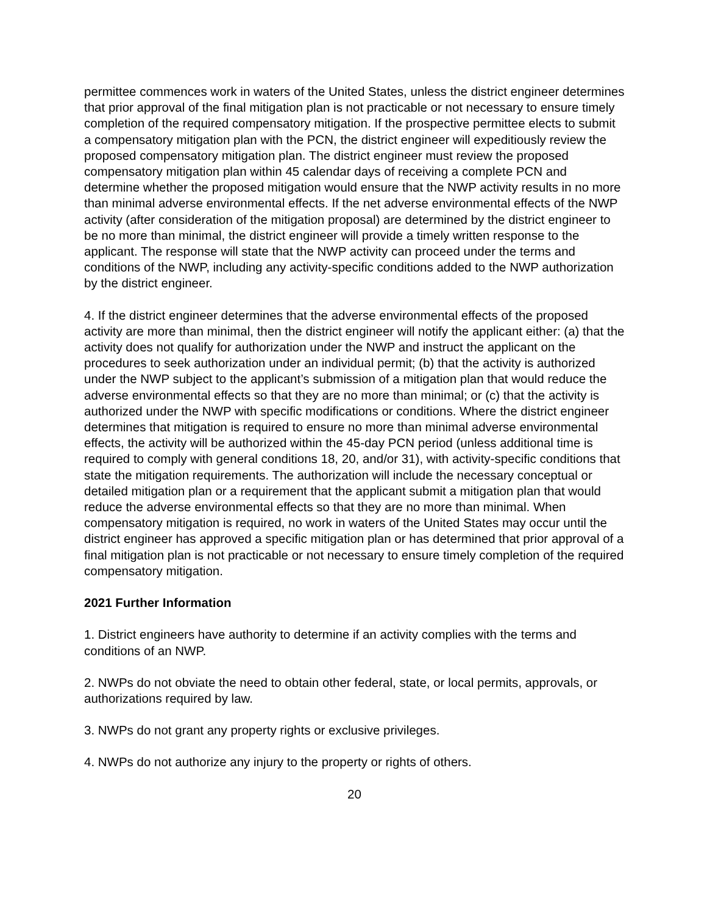permittee commences work in waters of the United States, unless the district engineer determines that prior approval of the final mitigation plan is not practicable or not necessary to ensure timely completion of the required compensatory mitigation. If the prospective permittee elects to submit a compensatory mitigation plan with the PCN, the district engineer will expeditiously review the proposed compensatory mitigation plan. The district engineer must review the proposed compensatory mitigation plan within 45 calendar days of receiving a complete PCN and determine whether the proposed mitigation would ensure that the NWP activity results in no more than minimal adverse environmental effects. If the net adverse environmental effects of the NWP activity (after consideration of the mitigation proposal) are determined by the district engineer to be no more than minimal, the district engineer will provide a timely written response to the applicant. The response will state that the NWP activity can proceed under the terms and conditions of the NWP, including any activity-specific conditions added to the NWP authorization by the district engineer.
4. If the district engineer determines that the adverse environmental effects of the proposed activity are more than minimal, then the district engineer will notify the applicant either: (a) that the activity does not qualify for authorization under the NWP and instruct the applicant on the procedures to seek authorization under an individual permit; (b) that the activity is authorized under the NWP subject to the applicant’s submission of a mitigation plan that would reduce the adverse environmental effects so that they are no more than minimal; or (c) that the activity is authorized under the NWP with specific modifications or conditions. Where the district engineer determines that mitigation is required to ensure no more than minimal adverse environmental effects, the activity will be authorized within the 45-day PCN period (unless additional time is required to comply with general conditions 18, 20, and/or 31), with activity-specific conditions that state the mitigation requirements. The authorization will include the necessary conceptual or detailed mitigation plan or a requirement that the applicant submit a mitigation plan that would reduce the adverse environmental effects so that they are no more than minimal. When compensatory mitigation is required, no work in waters of the United States may occur until the district engineer has approved a specific mitigation plan or has determined that prior approval of a final mitigation plan is not practicable or not necessary to ensure timely completion of the required compensatory mitigation.
2021 Further Information
1. District engineers have authority to determine if an activity complies with the terms and conditions of an NWP.
2. NWPs do not obviate the need to obtain other federal, state, or local permits, approvals, or authorizations required by law.
3. NWPs do not grant any property rights or exclusive privileges.
4. NWPs do not authorize any injury to the property or rights of others.
20